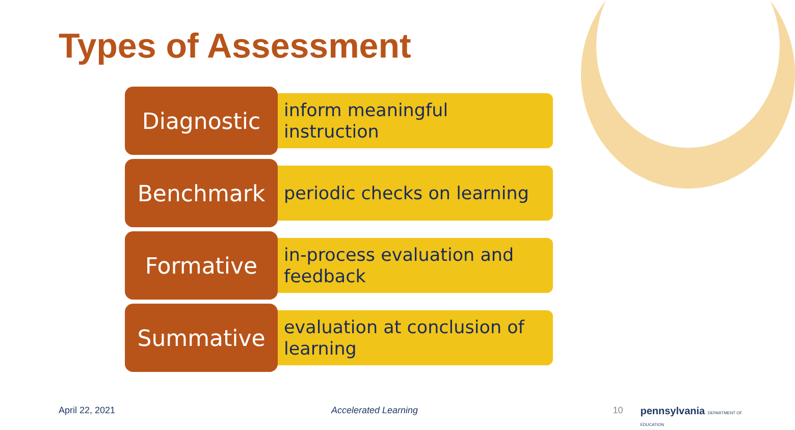Types of Assessment
Diagnostic
inform meaningful instruction
Benchmark
periodic checks on learning
Formative
in-process evaluation and feedback
Summative
evaluation at conclusion of learning
April 22, 2021 Accelerated Learning 10 pennsylvania DEPARTMENT OF EDUCATION